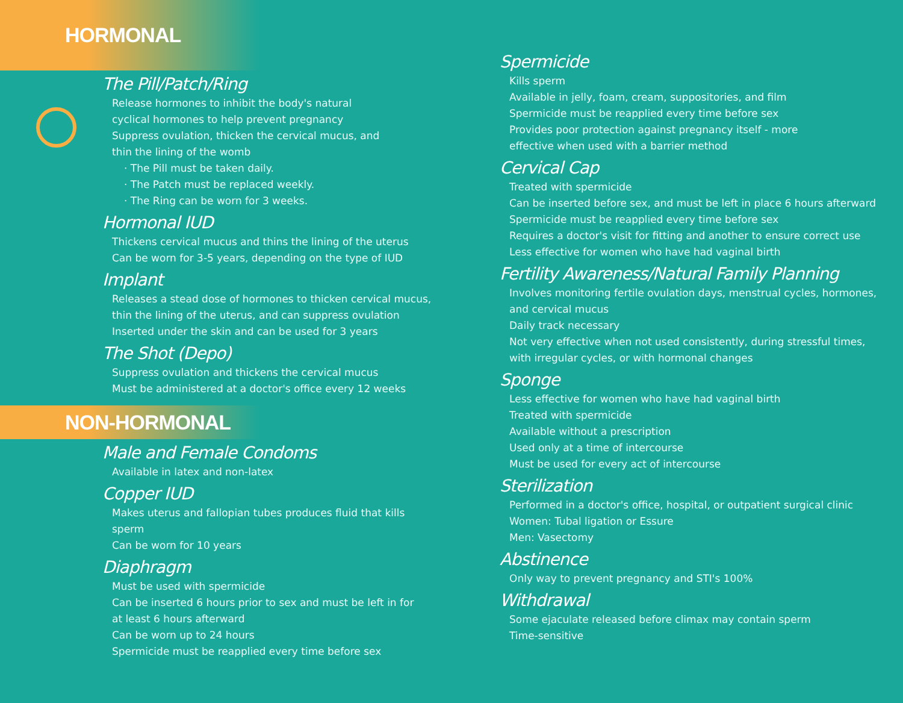HORMONAL
The Pill/Patch/Ring
Release hormones to inhibit the body's natural
cyclical hormones to help prevent pregnancy
Suppress ovulation, thicken the cervical mucus, and
thin the lining of the womb
· The Pill must be taken daily.
· The Patch must be replaced weekly.
· The Ring can be worn for 3 weeks.
Hormonal IUD
Thickens cervical mucus and thins the lining of the uterus
Can be worn for 3-5 years, depending on the type of IUD
Implant
Releases a stead dose of hormones to thicken cervical mucus,
thin the lining of the uterus, and can suppress ovulation
Inserted under the skin and can be used for 3 years
The Shot (Depo)
Suppress ovulation and thickens the cervical mucus
Must be administered at a doctor's office every 12 weeks
NON-HORMONAL
Male and Female Condoms
Available in latex and non-latex
Copper IUD
Makes uterus and fallopian tubes produces fluid that kills sperm
Can be worn for 10 years
Diaphragm
Must be used with spermicide
Can be inserted 6 hours prior to sex and must be left in for
at least 6 hours afterward
Can be worn up to 24 hours
Spermicide must be reapplied every time before sex
Spermicide
Kills sperm
Available in jelly, foam, cream, suppositories, and film
Spermicide must be reapplied every time before sex
Provides poor protection against pregnancy itself - more
effective when used with a barrier method
Cervical Cap
Treated with spermicide
Can be inserted before sex, and must be left in place 6 hours afterward
Spermicide must be reapplied every time before sex
Requires a doctor's visit for fitting and another to ensure correct use
Less effective for women who have had vaginal birth
Fertility Awareness/Natural Family Planning
Involves monitoring fertile ovulation days, menstrual cycles, hormones,
and cervical mucus
Daily track necessary
Not very effective when not used consistently, during stressful times,
with irregular cycles, or with hormonal changes
Sponge
Less effective for women who have had vaginal birth
Treated with spermicide
Available without a prescription
Used only at a time of intercourse
Must be used for every act of intercourse
Sterilization
Performed in a doctor's office, hospital, or outpatient surgical clinic
Women: Tubal ligation or Essure
Men: Vasectomy
Abstinence
Only way to prevent pregnancy and STI's 100%
Withdrawal
Some ejaculate released before climax may contain sperm
Time-sensitive